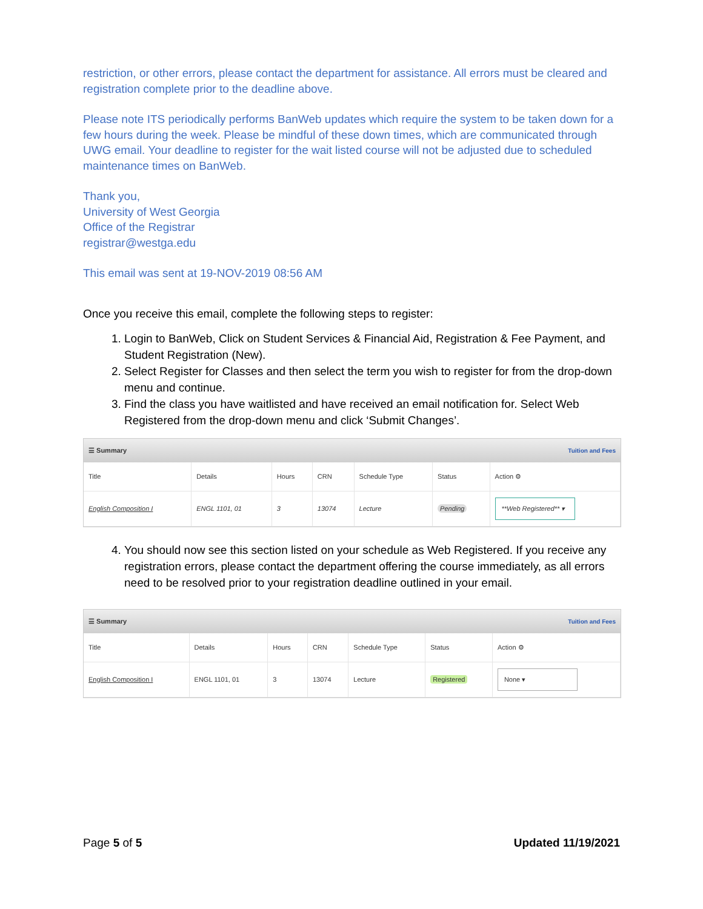restriction, or other errors, please contact the department for assistance. All errors must be cleared and registration complete prior to the deadline above.
Please note ITS periodically performs BanWeb updates which require the system to be taken down for a few hours during the week. Please be mindful of these down times, which are communicated through UWG email. Your deadline to register for the wait listed course will not be adjusted due to scheduled maintenance times on BanWeb.
Thank you,
University of West Georgia
Office of the Registrar
registrar@westga.edu
This email was sent at 19-NOV-2019 08:56 AM
Once you receive this email, complete the following steps to register:
1. Login to BanWeb, Click on Student Services & Financial Aid, Registration & Fee Payment, and Student Registration (New).
2. Select Register for Classes and then select the term you wish to register for from the drop-down menu and continue.
3. Find the class you have waitlisted and have received an email notification for. Select Web Registered from the drop-down menu and click ‘Submit Changes’.
☰ Summary Tuition and Fees
| Title | Details | Hours | CRN | Schedule Type | Status | Action ⚙ |
| --- | --- | --- | --- | --- | --- | --- |
| English Composition I | ENGL 1101, 01 | 3 | 13074 | Lecture | Pending | **Web Registered** ▾ |
4. You should now see this section listed on your schedule as Web Registered. If you receive any registration errors, please contact the department offering the course immediately, as all errors need to be resolved prior to your registration deadline outlined in your email.
☰ Summary Tuition and Fees
| Title | Details | Hours | CRN | Schedule Type | Status | Action ⚙ |
| --- | --- | --- | --- | --- | --- | --- |
| English Composition I | ENGL 1101, 01 | 3 | 13074 | Lecture | Registered | None ▾ |
Page 5 of 5 Updated 11/19/2021